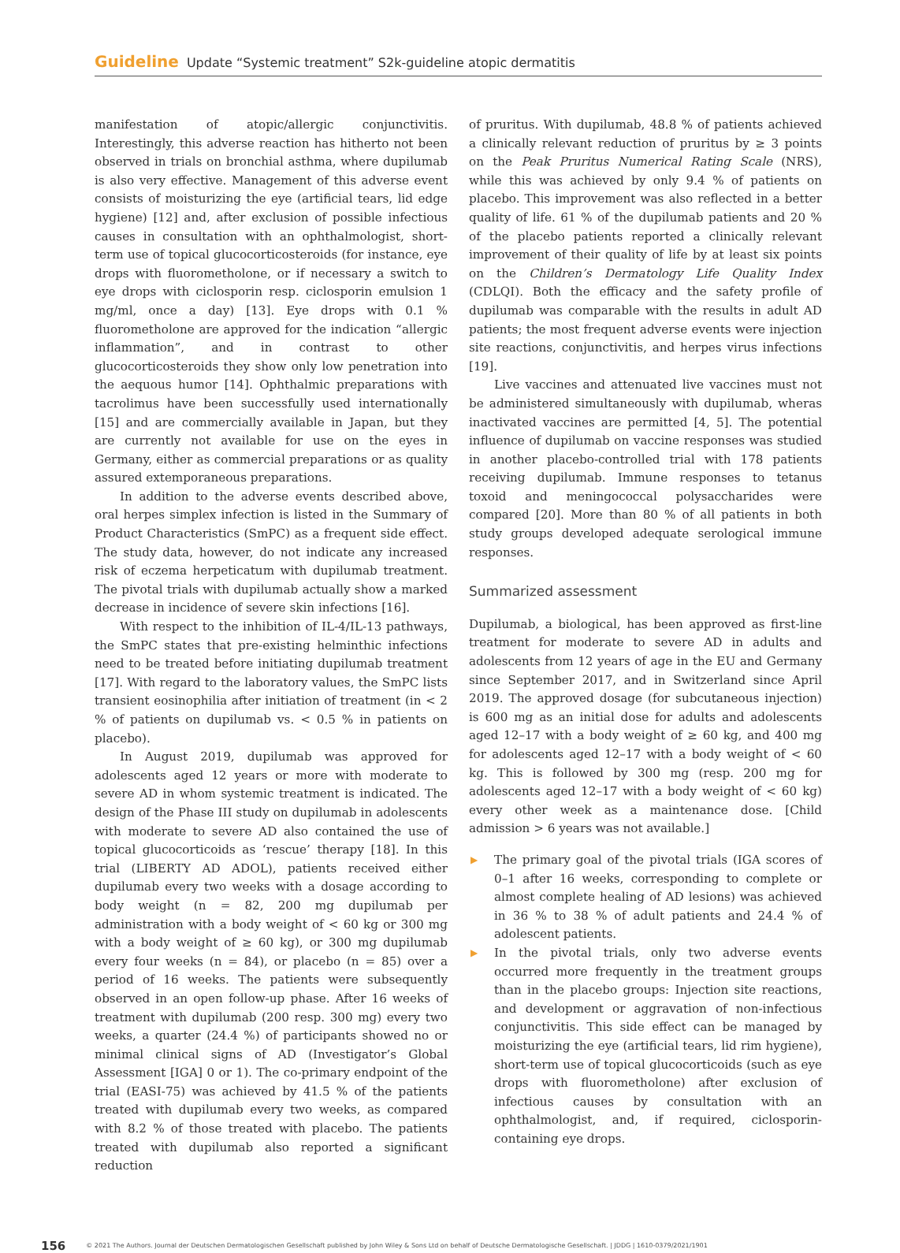Guideline Update “Systemic treatment” S2k-guideline atopic dermatitis
manifestation of atopic/allergic conjunctivitis. Interestingly, this adverse reaction has hitherto not been observed in trials on bronchial asthma, where dupilumab is also very effective. Management of this adverse event consists of moisturizing the eye (artificial tears, lid edge hygiene) [12] and, after exclusion of possible infectious causes in consultation with an ophthalmologist, short-term use of topical glucocorticosteroids (for instance, eye drops with fluorometholone, or if necessary a switch to eye drops with ciclosporin resp. ciclosporin emulsion 1 mg/ml, once a day) [13]. Eye drops with 0.1 % fluorometholone are approved for the indication “allergic inflammation”, and in contrast to other glucocorticosteroids they show only low penetration into the aequous humor [14]. Ophthalmic preparations with tacrolimus have been successfully used internationally [15] and are commercially available in Japan, but they are currently not available for use on the eyes in Germany, either as commercial preparations or as quality assured extemporaneous preparations.
In addition to the adverse events described above, oral herpes simplex infection is listed in the Summary of Product Characteristics (SmPC) as a frequent side effect. The study data, however, do not indicate any increased risk of eczema herpeticatum with dupilumab treatment. The pivotal trials with dupilumab actually show a marked decrease in incidence of severe skin infections [16].
With respect to the inhibition of IL-4/IL-13 pathways, the SmPC states that pre-existing helminthic infections need to be treated before initiating dupilumab treatment [17]. With regard to the laboratory values, the SmPC lists transient eosinophilia after initiation of treatment (in < 2 % of patients on dupilumab vs. < 0.5 % in patients on placebo).
In August 2019, dupilumab was approved for adolescents aged 12 years or more with moderate to severe AD in whom systemic treatment is indicated. The design of the Phase III study on dupilumab in adolescents with moderate to severe AD also contained the use of topical glucocorticoids as ‘rescue’ therapy [18]. In this trial (LIBERTY AD ADOL), patients received either dupilumab every two weeks with a dosage according to body weight (n = 82, 200 mg dupilumab per administration with a body weight of < 60 kg or 300 mg with a body weight of ≥ 60 kg), or 300 mg dupilumab every four weeks (n = 84), or placebo (n = 85) over a period of 16 weeks. The patients were subsequently observed in an open follow-up phase. After 16 weeks of treatment with dupilumab (200 resp. 300 mg) every two weeks, a quarter (24.4 %) of participants showed no or minimal clinical signs of AD (Investigator’s Global Assessment [IGA] 0 or 1). The co-primary endpoint of the trial (EASI-75) was achieved by 41.5 % of the patients treated with dupilumab every two weeks, as compared with 8.2 % of those treated with placebo. The patients treated with dupilumab also reported a significant reduction
of pruritus. With dupilumab, 48.8 % of patients achieved a clinically relevant reduction of pruritus by ≥ 3 points on the Peak Pruritus Numerical Rating Scale (NRS), while this was achieved by only 9.4 % of patients on placebo. This improvement was also reflected in a better quality of life. 61 % of the dupilumab patients and 20 % of the placebo patients reported a clinically relevant improvement of their quality of life by at least six points on the Children’s Dermatology Life Quality Index (CDLQI). Both the efficacy and the safety profile of dupilumab was comparable with the results in adult AD patients; the most frequent adverse events were injection site reactions, conjunctivitis, and herpes virus infections [19].
Live vaccines and attenuated live vaccines must not be administered simultaneously with dupilumab, wheras inactivated vaccines are permitted [4, 5]. The potential influence of dupilumab on vaccine responses was studied in another placebo-controlled trial with 178 patients receiving dupilumab. Immune responses to tetanus toxoid and meningococcal polysaccharides were compared [20]. More than 80 % of all patients in both study groups developed adequate serological immune responses.
Summarized assessment
Dupilumab, a biological, has been approved as first-line treatment for moderate to severe AD in adults and adolescents from 12 years of age in the EU and Germany since September 2017, and in Switzerland since April 2019. The approved dosage (for subcutaneous injection) is 600 mg as an initial dose for adults and adolescents aged 12–17 with a body weight of ≥ 60 kg, and 400 mg for adolescents aged 12–17 with a body weight of < 60 kg. This is followed by 300 mg (resp. 200 mg for adolescents aged 12–17 with a body weight of < 60 kg) every other week as a maintenance dose. [Child admission > 6 years was not available.]
▶ The primary goal of the pivotal trials (IGA scores of 0–1 after 16 weeks, corresponding to complete or almost complete healing of AD lesions) was achieved in 36 % to 38 % of adult patients and 24.4 % of adolescent patients.
▶ In the pivotal trials, only two adverse events occurred more frequently in the treatment groups than in the placebo groups: Injection site reactions, and development or aggravation of non-infectious conjunctivitis. This side effect can be managed by moisturizing the eye (artificial tears, lid rim hygiene), short-term use of topical glucocorticoids (such as eye drops with fluorometholone) after exclusion of infectious causes by consultation with an ophthalmologist, and, if required, ciclosporin-containing eye drops.
156 © 2021 The Authors. Journal der Deutschen Dermatologischen Gesellschaft published by John Wiley & Sons Ltd on behalf of Deutsche Dermatologische Gesellschaft. | JDDG | 1610-0379/2021/1901